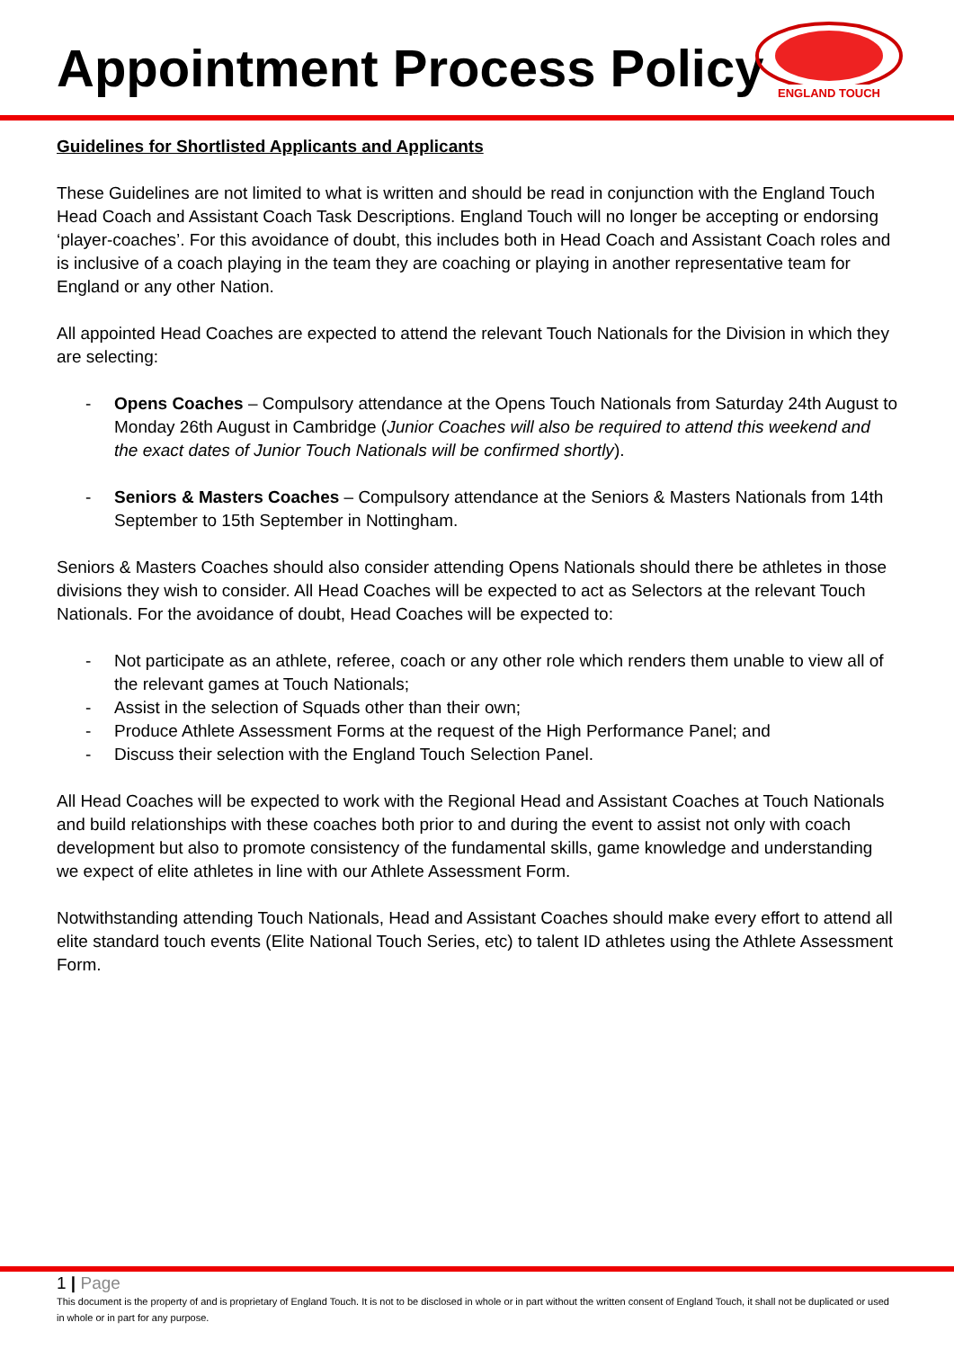Appointment Process Policy
ENGLAND TOUCH
Guidelines for Shortlisted Applicants and Applicants
These Guidelines are not limited to what is written and should be read in conjunction with the England Touch Head Coach and Assistant Coach Task Descriptions. England Touch will no longer be accepting or endorsing ‘player-coaches’. For this avoidance of doubt, this includes both in Head Coach and Assistant Coach roles and is inclusive of a coach playing in the team they are coaching or playing in another representative team for England or any other Nation.
All appointed Head Coaches are expected to attend the relevant Touch Nationals for the Division in which they are selecting:
- Opens Coaches – Compulsory attendance at the Opens Touch Nationals from Saturday 24th August to Monday 26th August in Cambridge (Junior Coaches will also be required to attend this weekend and the exact dates of Junior Touch Nationals will be confirmed shortly).
- Seniors & Masters Coaches – Compulsory attendance at the Seniors & Masters Nationals from 14th September to 15th September in Nottingham.
Seniors & Masters Coaches should also consider attending Opens Nationals should there be athletes in those divisions they wish to consider. All Head Coaches will be expected to act as Selectors at the relevant Touch Nationals. For the avoidance of doubt, Head Coaches will be expected to:
- Not participate as an athlete, referee, coach or any other role which renders them unable to view all of the relevant games at Touch Nationals;
- Assist in the selection of Squads other than their own;
- Produce Athlete Assessment Forms at the request of the High Performance Panel; and
- Discuss their selection with the England Touch Selection Panel.
All Head Coaches will be expected to work with the Regional Head and Assistant Coaches at Touch Nationals and build relationships with these coaches both prior to and during the event to assist not only with coach development but also to promote consistency of the fundamental skills, game knowledge and understanding we expect of elite athletes in line with our Athlete Assessment Form.
Notwithstanding attending Touch Nationals, Head and Assistant Coaches should make every effort to attend all elite standard touch events (Elite National Touch Series, etc) to talent ID athletes using the Athlete Assessment Form.
1 | Page
This document is the property of and is proprietary of England Touch. It is not to be disclosed in whole or in part without the written consent of England Touch, it shall not be duplicated or used in whole or in part for any purpose.